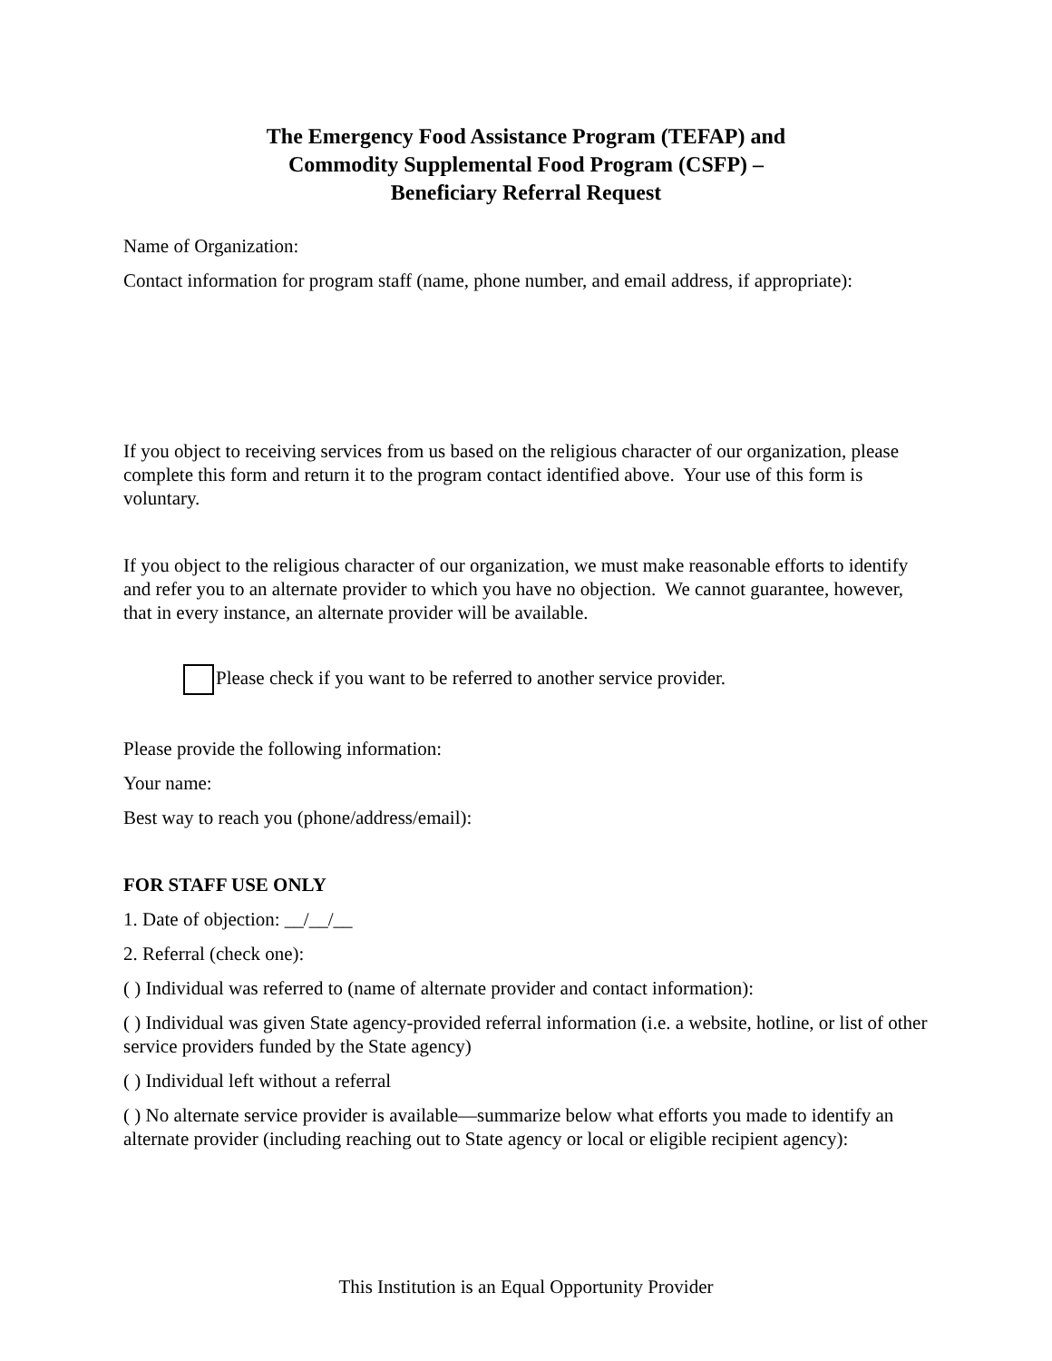The Emergency Food Assistance Program (TEFAP) and
Commodity Supplemental Food Program (CSFP) –
Beneficiary Referral Request
Name of Organization:
Contact information for program staff (name, phone number, and email address, if appropriate):
If you object to receiving services from us based on the religious character of our organization, please complete this form and return it to the program contact identified above. Your use of this form is voluntary.
If you object to the religious character of our organization, we must make reasonable efforts to identify and refer you to an alternate provider to which you have no objection. We cannot guarantee, however, that in every instance, an alternate provider will be available.
Please check if you want to be referred to another service provider.
Please provide the following information:
Your name:
Best way to reach you (phone/address/email):
FOR STAFF USE ONLY
1. Date of objection: __/__/__
2. Referral (check one):
( ) Individual was referred to (name of alternate provider and contact information):
( ) Individual was given State agency-provided referral information (i.e. a website, hotline, or list of other service providers funded by the State agency)
( ) Individual left without a referral
( ) No alternate service provider is available—summarize below what efforts you made to identify an alternate provider (including reaching out to State agency or local or eligible recipient agency):
This Institution is an Equal Opportunity Provider